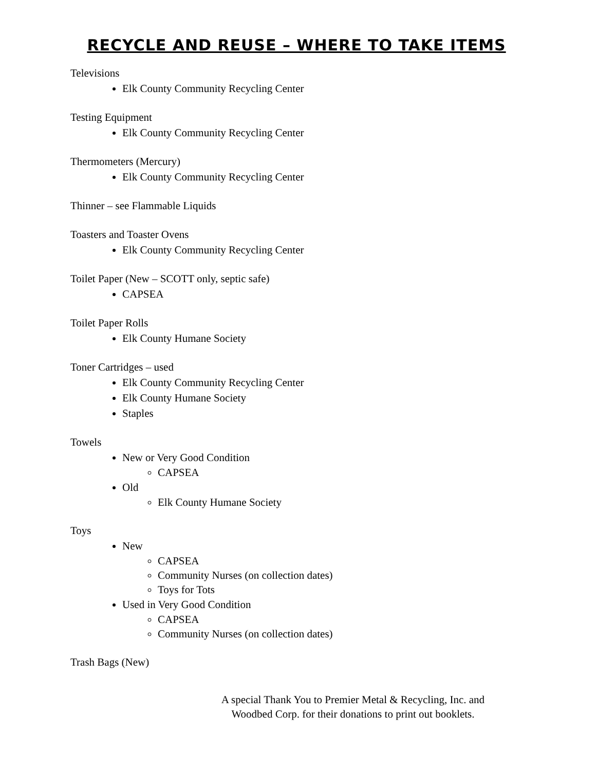RECYCLE AND REUSE – WHERE TO TAKE ITEMS
Televisions
Elk County Community Recycling Center
Testing Equipment
Elk County Community Recycling Center
Thermometers (Mercury)
Elk County Community Recycling Center
Thinner – see Flammable Liquids
Toasters and Toaster Ovens
Elk County Community Recycling Center
Toilet Paper (New – SCOTT only, septic safe)
CAPSEA
Toilet Paper Rolls
Elk County Humane Society
Toner Cartridges – used
Elk County Community Recycling Center
Elk County Humane Society
Staples
Towels
New or Very Good Condition
CAPSEA
Old
Elk County Humane Society
Toys
New
CAPSEA
Community Nurses (on collection dates)
Toys for Tots
Used in Very Good Condition
CAPSEA
Community Nurses (on collection dates)
Trash Bags (New)
A special Thank You to Premier Metal & Recycling, Inc. and
Woodbed Corp. for their donations to print out booklets.